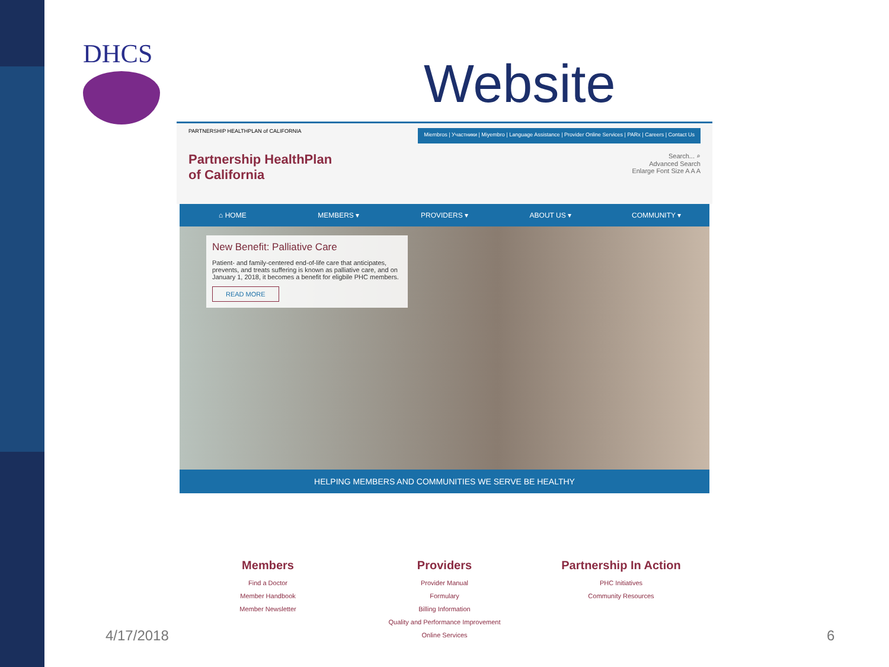DHCS Website
PARTNERSHIP HEALTHPLAN of CALIFORNIA
Partnership HealthPlan
of California
Miembros | Участники | Miyembro | Language Assistance | Provider Online Services | PARx | Careers | Contact Us
Search... ⌕
Advanced Search
Enlarge Font Size A A A
⌂ HOME MEMBERS ▾ PROVIDERS ▾ ABOUT US ▾ COMMUNITY ▾
New Benefit: Palliative Care
Patient- and family-centered end-of-life care that anticipates, prevents, and treats suffering is known as palliative care, and on January 1, 2018, it becomes a benefit for eligbile PHC members.
READ MORE
HELPING MEMBERS AND COMMUNITIES WE SERVE BE HEALTHY
Members
Find a Doctor
Member Handbook
Member Newsletter
Providers
Provider Manual
Formulary
Billing Information
Quality and Performance Improvement
Online Services
Partnership In Action
PHC Initiatives
Community Resources
4/17/2018 6